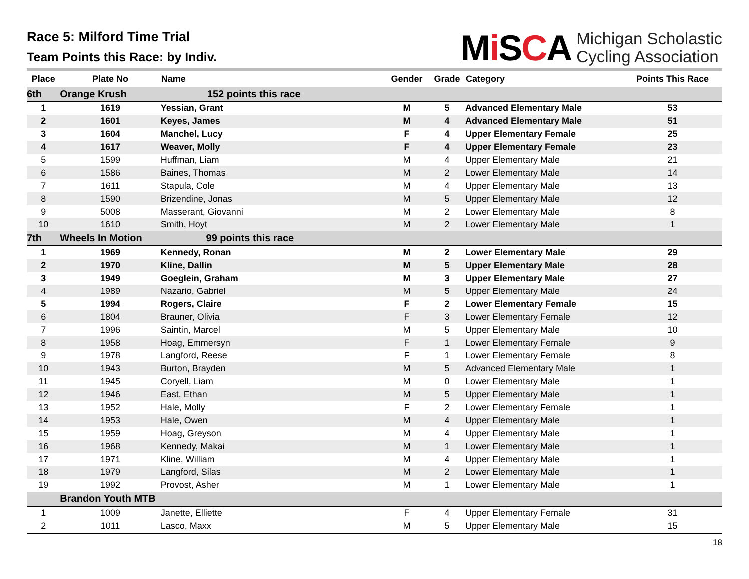Race 5: Milford Time Trial
Team Points this Race: by Indiv.
Mi SCA
Michigan Scholastic
Cycling Association
| Place | Plate No | Name | Gender | Grade | Category | Points This Race |
| --- | --- | --- | --- | --- | --- | --- |
| 6th | Orange Krush 152 points this race | | | | | |
| 1 | 1619 | Yessian, Grant | M | 5 | Advanced Elementary Male | 53 |
| 2 | 1601 | Keyes, James | M | 4 | Advanced Elementary Male | 51 |
| 3 | 1604 | Manchel, Lucy | F | 4 | Upper Elementary Female | 25 |
| 4 | 1617 | Weaver, Molly | F | 4 | Upper Elementary Female | 23 |
| 5 | 1599 | Huffman, Liam | M | 4 | Upper Elementary Male | 21 |
| 6 | 1586 | Baines, Thomas | M | 2 | Lower Elementary Male | 14 |
| 7 | 1611 | Stapula, Cole | M | 4 | Upper Elementary Male | 13 |
| 8 | 1590 | Brizendine, Jonas | M | 5 | Upper Elementary Male | 12 |
| 9 | 5008 | Masserant, Giovanni | M | 2 | Lower Elementary Male | 8 |
| 10 | 1610 | Smith, Hoyt | M | 2 | Lower Elementary Male | 1 |
| 7th | Wheels In Motion 99 points this race | | | | | |
| 1 | 1969 | Kennedy, Ronan | M | 2 | Lower Elementary Male | 29 |
| 2 | 1970 | Kline, Dallin | M | 5 | Upper Elementary Male | 28 |
| 3 | 1949 | Goeglein, Graham | M | 3 | Upper Elementary Male | 27 |
| 4 | 1989 | Nazario, Gabriel | M | 5 | Upper Elementary Male | 24 |
| 5 | 1994 | Rogers, Claire | F | 2 | Lower Elementary Female | 15 |
| 6 | 1804 | Brauner, Olivia | F | 3 | Lower Elementary Female | 12 |
| 7 | 1996 | Saintin, Marcel | M | 5 | Upper Elementary Male | 10 |
| 8 | 1958 | Hoag, Emmersyn | F | 1 | Lower Elementary Female | 9 |
| 9 | 1978 | Langford, Reese | F | 1 | Lower Elementary Female | 8 |
| 10 | 1943 | Burton, Brayden | M | 5 | Advanced Elementary Male | 1 |
| 11 | 1945 | Coryell, Liam | M | 0 | Lower Elementary Male | 1 |
| 12 | 1946 | East, Ethan | M | 5 | Upper Elementary Male | 1 |
| 13 | 1952 | Hale, Molly | F | 2 | Lower Elementary Female | 1 |
| 14 | 1953 | Hale, Owen | M | 4 | Upper Elementary Male | 1 |
| 15 | 1959 | Hoag, Greyson | M | 4 | Upper Elementary Male | 1 |
| 16 | 1968 | Kennedy, Makai | M | 1 | Lower Elementary Male | 1 |
| 17 | 1971 | Kline, William | M | 4 | Upper Elementary Male | 1 |
| 18 | 1979 | Langford, Silas | M | 2 | Lower Elementary Male | 1 |
| 19 | 1992 | Provost, Asher | M | 1 | Lower Elementary Male | 1 |
| | Brandon Youth MTB | | | | | |
| 1 | 1009 | Janette, Elliette | F | 4 | Upper Elementary Female | 31 |
| 2 | 1011 | Lasco, Maxx | M | 5 | Upper Elementary Male | 15 |
18